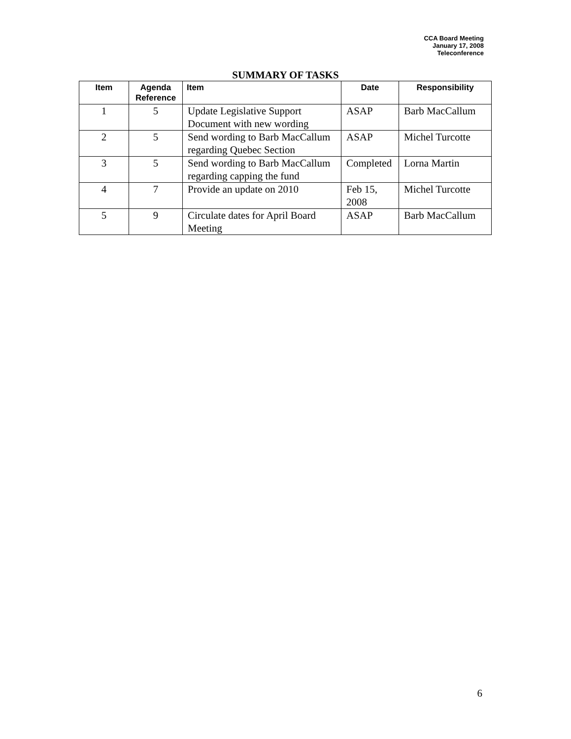CCA Board Meeting
January 17, 2008
Teleconference
SUMMARY OF TASKS
| Item | Agenda Reference | Item | Date | Responsibility |
| --- | --- | --- | --- | --- |
| 1 | 5 | Update Legislative Support Document with new wording | ASAP | Barb MacCallum |
| 2 | 5 | Send wording to Barb MacCallum regarding Quebec Section | ASAP | Michel Turcotte |
| 3 | 5 | Send wording to Barb MacCallum regarding capping the fund | Completed | Lorna Martin |
| 4 | 7 | Provide an update on 2010 | Feb 15, 2008 | Michel Turcotte |
| 5 | 9 | Circulate dates for April Board Meeting | ASAP | Barb MacCallum |
6